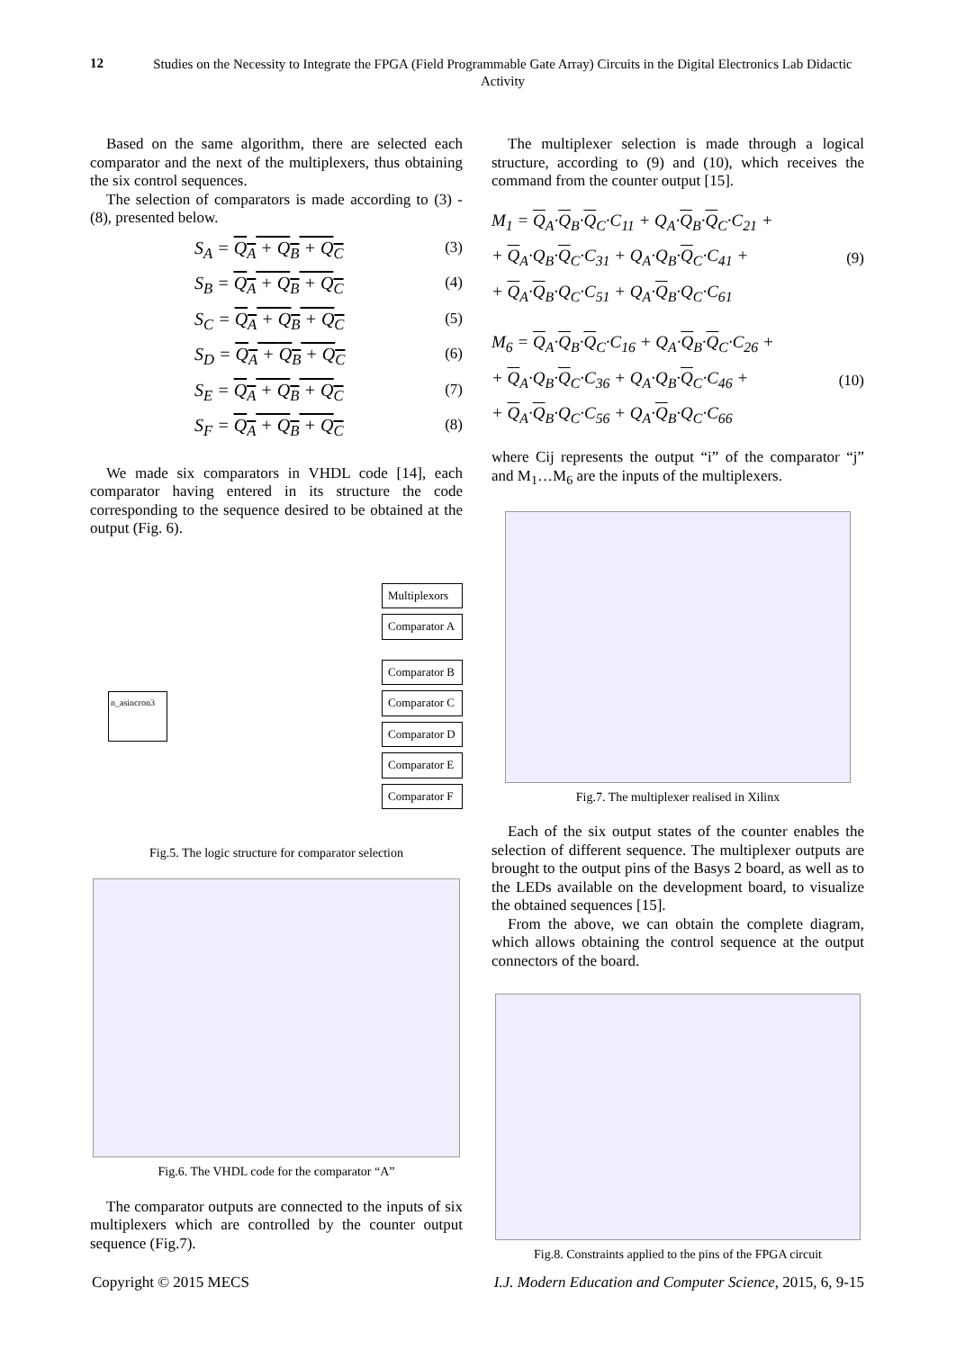12
Studies on the Necessity to Integrate the FPGA (Field Programmable Gate Array) Circuits in the Digital Electronics Lab Didactic Activity
Based on the same algorithm, there are selected each comparator and the next of the multiplexers, thus obtaining the six control sequences.
The selection of comparators is made according to (3) - (8), presented below.
S<sub>A</sub> = Q<sub>A</sub> + Q<sub>B</sub> + Q<sub>C</sub> (3)
S<sub>B</sub> = Q<sub>A</sub> + Q<sub>B</sub> + Q<sub>C</sub> (4)
S<sub>C</sub> = Q<sub>A</sub> + Q<sub>B</sub> + Q<sub>C</sub> (5)
S<sub>D</sub> = Q<sub>A</sub> + Q<sub>B</sub> + Q<sub>C</sub> (6)
S<sub>E</sub> = Q<sub>A</sub> + Q<sub>B</sub> + Q<sub>C</sub> (7)
S<sub>F</sub> = Q<sub>A</sub> + Q<sub>B</sub> + Q<sub>C</sub> (8)
We made six comparators in VHDL code [14], each comparator having entered in its structure the code corresponding to the sequence desired to be obtained at the output (Fig. 6).
Multiplexors
Comparator A
Comparator B
Comparator C
Comparator D
Comparator E
Comparator F
n_asincron3
Fig.5. The logic structure for comparator selection
Fig.6. The VHDL code for the comparator “A”
The comparator outputs are connected to the inputs of six multiplexers which are controlled by the counter output sequence (Fig.7).
The multiplexer selection is made through a logical structure, according to (9) and (10), which receives the command from the counter output [15].
M<sub>1</sub> = Q<sub>A</sub>·Q<sub>B</sub>·Q<sub>C</sub>·C<sub>11</sub> + Q<sub>A</sub>·Q<sub>B</sub>·Q<sub>C</sub>·C<sub>21</sub> +
+ Q<sub>A</sub>·Q<sub>B</sub>·Q<sub>C</sub>·C<sub>31</sub> + Q<sub>A</sub>·Q<sub>B</sub>·Q<sub>C</sub>·C<sub>41</sub> +
+ Q<sub>A</sub>·Q<sub>B</sub>·Q<sub>C</sub>·C<sub>51</sub> + Q<sub>A</sub>·Q<sub>B</sub>·Q<sub>C</sub>·C<sub>61</sub>
(9)
M<sub>6</sub> = Q<sub>A</sub>·Q<sub>B</sub>·Q<sub>C</sub>·C<sub>16</sub> + Q<sub>A</sub>·Q<sub>B</sub>·Q<sub>C</sub>·C<sub>26</sub> +
+ Q<sub>A</sub>·Q<sub>B</sub>·Q<sub>C</sub>·C<sub>36</sub> + Q<sub>A</sub>·Q<sub>B</sub>·Q<sub>C</sub>·C<sub>46</sub> +
+ Q<sub>A</sub>·Q<sub>B</sub>·Q<sub>C</sub>·C<sub>56</sub> + Q<sub>A</sub>·Q<sub>B</sub>·Q<sub>C</sub>·C<sub>66</sub>
(10)
where Cij represents the output “i” of the comparator “j” and M<sub>1</sub>…M<sub>6</sub> are the inputs of the multiplexers.
Fig.7. The multiplexer realised in Xilinx
Each of the six output states of the counter enables the selection of different sequence. The multiplexer outputs are brought to the output pins of the Basys 2 board, as well as to the LEDs available on the development board, to visualize the obtained sequences [15].
From the above, we can obtain the complete diagram, which allows obtaining the control sequence at the output connectors of the board.
Fig.8. Constraints applied to the pins of the FPGA circuit
Copyright © 2015 MECS I.J. Modern Education and Computer Science, 2015, 6, 9-15